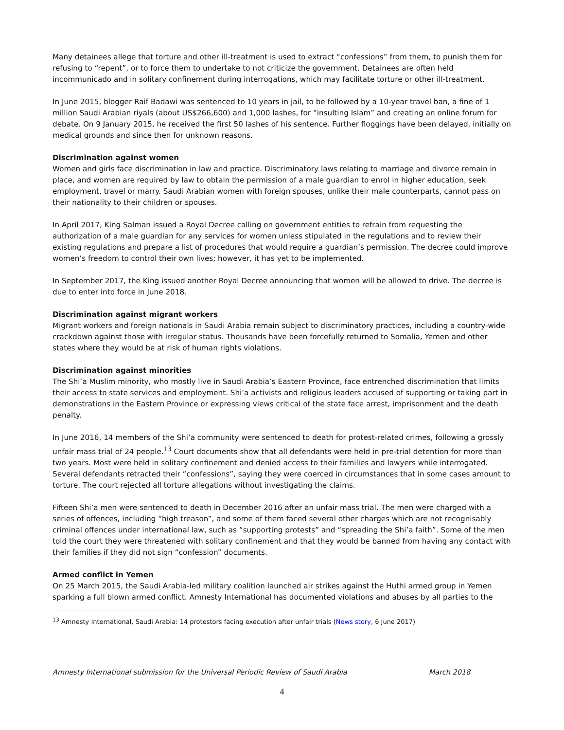Many detainees allege that torture and other ill-treatment is used to extract “confessions” from them, to punish them for refusing to “repent”, or to force them to undertake to not criticize the government. Detainees are often held incommunicado and in solitary confinement during interrogations, which may facilitate torture or other ill-treatment.
In June 2015, blogger Raif Badawi was sentenced to 10 years in jail, to be followed by a 10-year travel ban, a fine of 1 million Saudi Arabian riyals (about US$266,600) and 1,000 lashes, for “insulting Islam” and creating an online forum for debate. On 9 January 2015, he received the first 50 lashes of his sentence. Further floggings have been delayed, initially on medical grounds and since then for unknown reasons.
Discrimination against women
Women and girls face discrimination in law and practice. Discriminatory laws relating to marriage and divorce remain in place, and women are required by law to obtain the permission of a male guardian to enrol in higher education, seek employment, travel or marry. Saudi Arabian women with foreign spouses, unlike their male counterparts, cannot pass on their nationality to their children or spouses.
In April 2017, King Salman issued a Royal Decree calling on government entities to refrain from requesting the authorization of a male guardian for any services for women unless stipulated in the regulations and to review their existing regulations and prepare a list of procedures that would require a guardian’s permission. The decree could improve women’s freedom to control their own lives; however, it has yet to be implemented.
In September 2017, the King issued another Royal Decree announcing that women will be allowed to drive. The decree is due to enter into force in June 2018.
Discrimination against migrant workers
Migrant workers and foreign nationals in Saudi Arabia remain subject to discriminatory practices, including a country-wide crackdown against those with irregular status. Thousands have been forcefully returned to Somalia, Yemen and other states where they would be at risk of human rights violations.
Discrimination against minorities
The Shi’a Muslim minority, who mostly live in Saudi Arabia’s Eastern Province, face entrenched discrimination that limits their access to state services and employment. Shi’a activists and religious leaders accused of supporting or taking part in demonstrations in the Eastern Province or expressing views critical of the state face arrest, imprisonment and the death penalty.
In June 2016, 14 members of the Shi’a community were sentenced to death for protest-related crimes, following a grossly unfair mass trial of 24 people.<sup>13</sup> Court documents show that all defendants were held in pre-trial detention for more than two years. Most were held in solitary confinement and denied access to their families and lawyers while interrogated. Several defendants retracted their “confessions”, saying they were coerced in circumstances that in some cases amount to torture. The court rejected all torture allegations without investigating the claims.
Fifteen Shi’a men were sentenced to death in December 2016 after an unfair mass trial. The men were charged with a series of offences, including “high treason”, and some of them faced several other charges which are not recognisably criminal offences under international law, such as “supporting protests” and “spreading the Shi’a faith”. Some of the men told the court they were threatened with solitary confinement and that they would be banned from having any contact with their families if they did not sign “confession” documents.
Armed conflict in Yemen
On 25 March 2015, the Saudi Arabia-led military coalition launched air strikes against the Huthi armed group in Yemen sparking a full blown armed conflict. Amnesty International has documented violations and abuses by all parties to the
<sup>13</sup> Amnesty International, Saudi Arabia: 14 protestors facing execution after unfair trials (News story, 6 June 2017)
Amnesty International submission for the Universal Periodic Review of Saudi Arabia March 2018
4